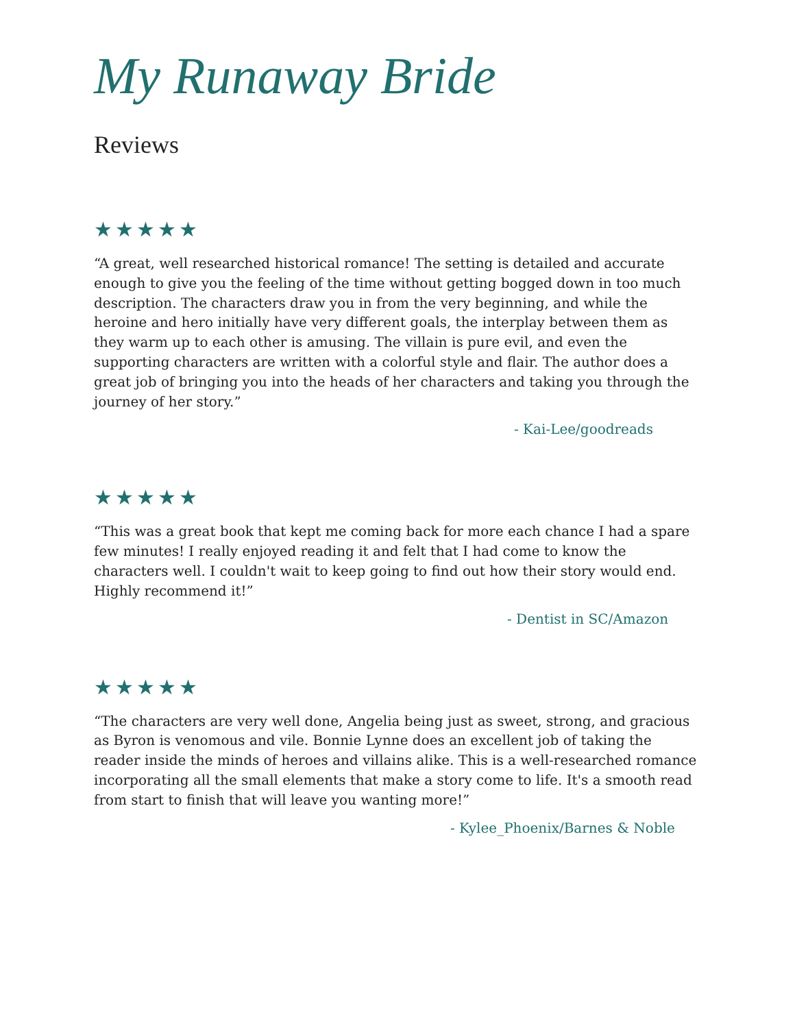My Runaway Bride
Reviews
★★★★★
“A great, well researched historical romance! The setting is detailed and accurate enough to give you the feeling of the time without getting bogged down in too much description. The characters draw you in from the very beginning, and while the heroine and hero initially have very different goals, the interplay between them as they warm up to each other is amusing. The villain is pure evil, and even the supporting characters are written with a colorful style and flair. The author does a great job of bringing you into the heads of her characters and taking you through the journey of her story.”
- Kai-Lee/goodreads
★★★★★
“This was a great book that kept me coming back for more each chance I had a spare few minutes! I really enjoyed reading it and felt that I had come to know the characters well. I couldn't wait to keep going to find out how their story would end. Highly recommend it!”
- Dentist in SC/Amazon
★★★★★
“The characters are very well done, Angelia being just as sweet, strong, and gracious as Byron is venomous and vile. Bonnie Lynne does an excellent job of taking the reader inside the minds of heroes and villains alike. This is a well-researched romance incorporating all the small elements that make a story come to life. It's a smooth read from start to finish that will leave you wanting more!”
- Kylee_Phoenix/Barnes & Noble